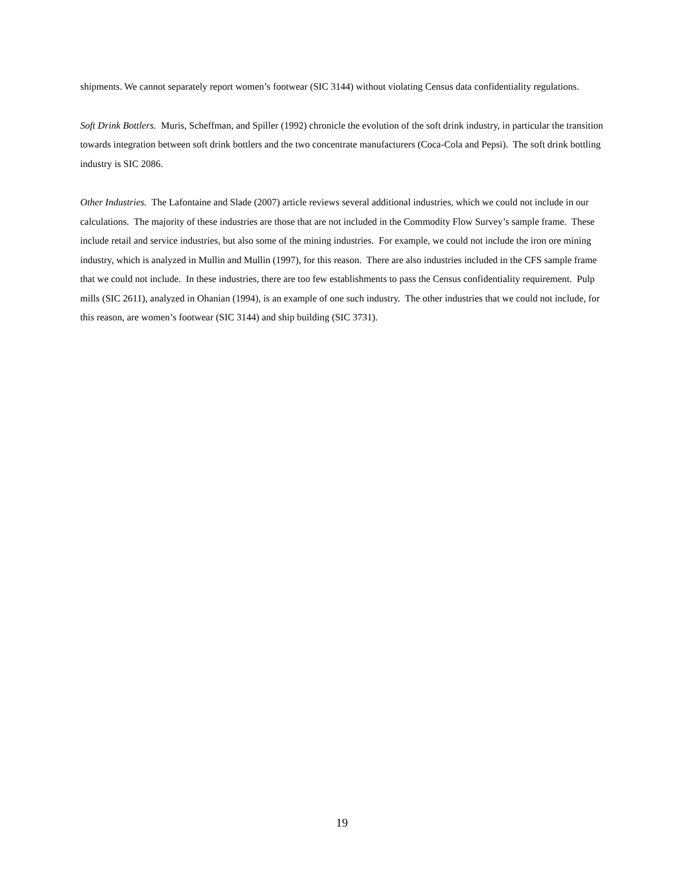shipments. We cannot separately report women’s footwear (SIC 3144) without violating Census data confidentiality regulations.
Soft Drink Bottlers. Muris, Scheffman, and Spiller (1992) chronicle the evolution of the soft drink industry, in particular the transition towards integration between soft drink bottlers and the two concentrate manufacturers (Coca-Cola and Pepsi). The soft drink bottling industry is SIC 2086.
Other Industries. The Lafontaine and Slade (2007) article reviews several additional industries, which we could not include in our calculations. The majority of these industries are those that are not included in the Commodity Flow Survey’s sample frame. These include retail and service industries, but also some of the mining industries. For example, we could not include the iron ore mining industry, which is analyzed in Mullin and Mullin (1997), for this reason. There are also industries included in the CFS sample frame that we could not include. In these industries, there are too few establishments to pass the Census confidentiality requirement. Pulp mills (SIC 2611), analyzed in Ohanian (1994), is an example of one such industry. The other industries that we could not include, for this reason, are women’s footwear (SIC 3144) and ship building (SIC 3731).
19